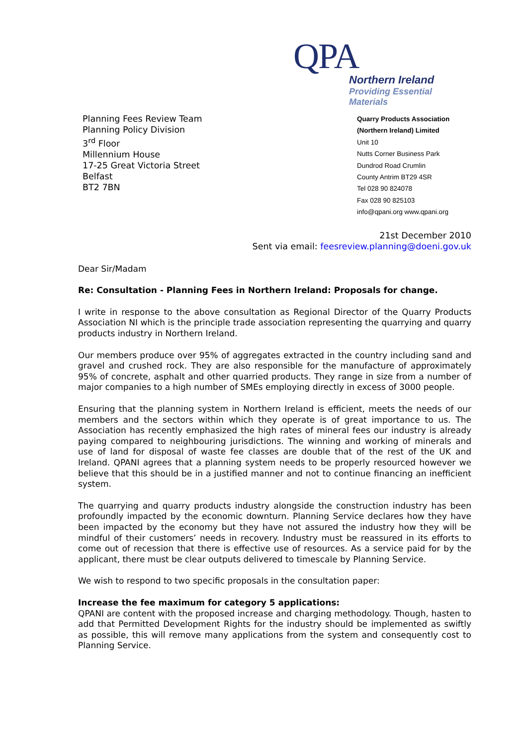QPA
Northern Ireland
Providing Essential Materials
Planning Fees Review Team
Planning Policy Division
3<sup>rd</sup> Floor
Millennium House
17-25 Great Victoria Street
Belfast
BT2 7BN
Quarry Products Association
(Northern Ireland) Limited
Unit 10
Nutts Corner Business Park
Dundrod Road Crumlin
County Antrim BT29 4SR
Tel 028 90 824078
Fax 028 90 825103
info@qpani.org www.qpani.org
21st December 2010
Sent via email: feesreview.planning@doeni.gov.uk
Dear Sir/Madam
Re: Consultation - Planning Fees in Northern Ireland: Proposals for change.
I write in response to the above consultation as Regional Director of the Quarry Products Association NI which is the principle trade association representing the quarrying and quarry products industry in Northern Ireland.
Our members produce over 95% of aggregates extracted in the country including sand and gravel and crushed rock. They are also responsible for the manufacture of approximately 95% of concrete, asphalt and other quarried products. They range in size from a number of major companies to a high number of SMEs employing directly in excess of 3000 people.
Ensuring that the planning system in Northern Ireland is efficient, meets the needs of our members and the sectors within which they operate is of great importance to us. The Association has recently emphasized the high rates of mineral fees our industry is already paying compared to neighbouring jurisdictions. The winning and working of minerals and use of land for disposal of waste fee classes are double that of the rest of the UK and Ireland. QPANI agrees that a planning system needs to be properly resourced however we believe that this should be in a justified manner and not to continue financing an inefficient system.
The quarrying and quarry products industry alongside the construction industry has been profoundly impacted by the economic downturn. Planning Service declares how they have been impacted by the economy but they have not assured the industry how they will be mindful of their customers’ needs in recovery. Industry must be reassured in its efforts to come out of recession that there is effective use of resources. As a service paid for by the applicant, there must be clear outputs delivered to timescale by Planning Service.
We wish to respond to two specific proposals in the consultation paper:
Increase the fee maximum for category 5 applications:
QPANI are content with the proposed increase and charging methodology. Though, hasten to add that Permitted Development Rights for the industry should be implemented as swiftly as possible, this will remove many applications from the system and consequently cost to Planning Service.